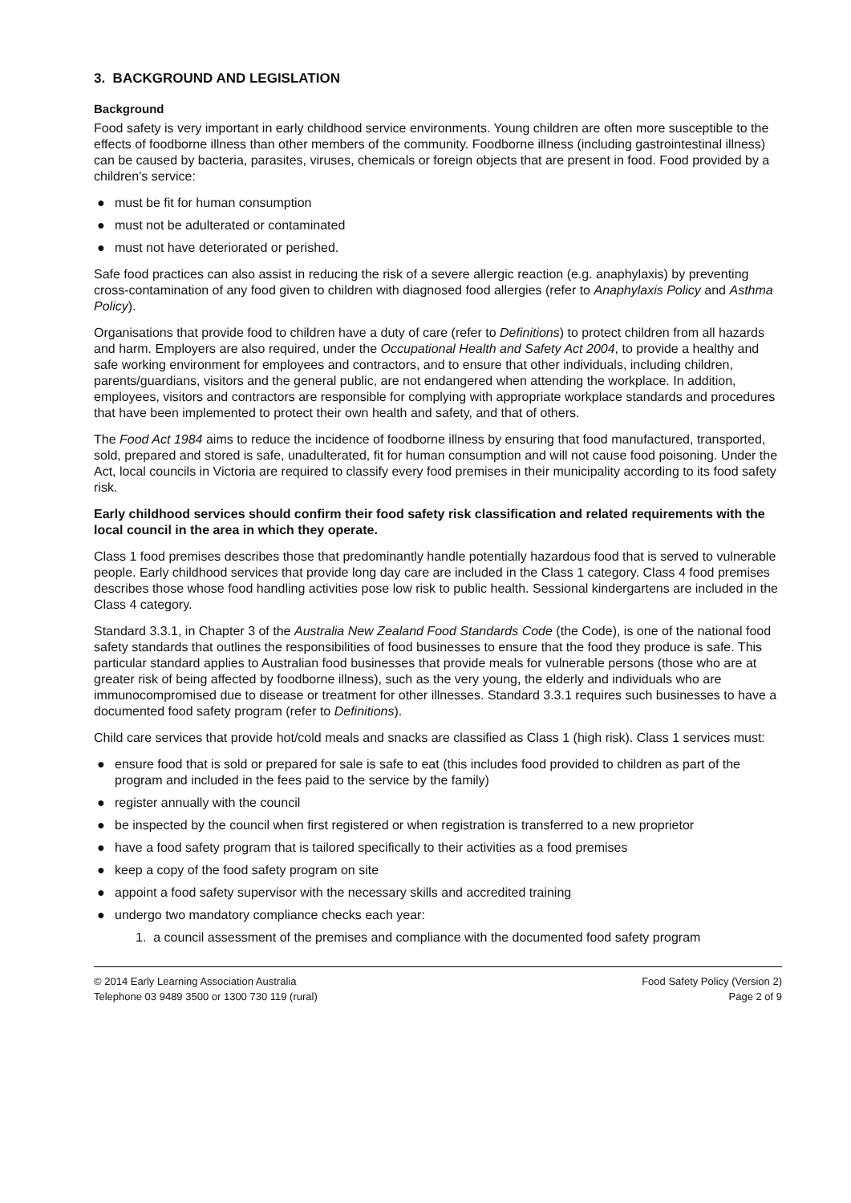3. BACKGROUND AND LEGISLATION
Background
Food safety is very important in early childhood service environments. Young children are often more susceptible to the effects of foodborne illness than other members of the community. Foodborne illness (including gastrointestinal illness) can be caused by bacteria, parasites, viruses, chemicals or foreign objects that are present in food. Food provided by a children’s service:
● must be fit for human consumption
● must not be adulterated or contaminated
● must not have deteriorated or perished.
Safe food practices can also assist in reducing the risk of a severe allergic reaction (e.g. anaphylaxis) by preventing cross-contamination of any food given to children with diagnosed food allergies (refer to Anaphylaxis Policy and Asthma Policy).
Organisations that provide food to children have a duty of care (refer to Definitions) to protect children from all hazards and harm. Employers are also required, under the Occupational Health and Safety Act 2004, to provide a healthy and safe working environment for employees and contractors, and to ensure that other individuals, including children, parents/guardians, visitors and the general public, are not endangered when attending the workplace. In addition, employees, visitors and contractors are responsible for complying with appropriate workplace standards and procedures that have been implemented to protect their own health and safety, and that of others.
The Food Act 1984 aims to reduce the incidence of foodborne illness by ensuring that food manufactured, transported, sold, prepared and stored is safe, unadulterated, fit for human consumption and will not cause food poisoning. Under the Act, local councils in Victoria are required to classify every food premises in their municipality according to its food safety risk.
Early childhood services should confirm their food safety risk classification and related requirements with the local council in the area in which they operate.
Class 1 food premises describes those that predominantly handle potentially hazardous food that is served to vulnerable people. Early childhood services that provide long day care are included in the Class 1 category. Class 4 food premises describes those whose food handling activities pose low risk to public health. Sessional kindergartens are included in the Class 4 category.
Standard 3.3.1, in Chapter 3 of the Australia New Zealand Food Standards Code (the Code), is one of the national food safety standards that outlines the responsibilities of food businesses to ensure that the food they produce is safe. This particular standard applies to Australian food businesses that provide meals for vulnerable persons (those who are at greater risk of being affected by foodborne illness), such as the very young, the elderly and individuals who are immunocompromised due to disease or treatment for other illnesses. Standard 3.3.1 requires such businesses to have a documented food safety program (refer to Definitions).
Child care services that provide hot/cold meals and snacks are classified as Class 1 (high risk). Class 1 services must:
● ensure food that is sold or prepared for sale is safe to eat (this includes food provided to children as part of the program and included in the fees paid to the service by the family)
● register annually with the council
● be inspected by the council when first registered or when registration is transferred to a new proprietor
● have a food safety program that is tailored specifically to their activities as a food premises
● keep a copy of the food safety program on site
● appoint a food safety supervisor with the necessary skills and accredited training
● undergo two mandatory compliance checks each year:
1. a council assessment of the premises and compliance with the documented food safety program
© 2014 Early Learning Association Australia Food Safety Policy (Version 2)
Telephone 03 9489 3500 or 1300 730 119 (rural) Page 2 of 9